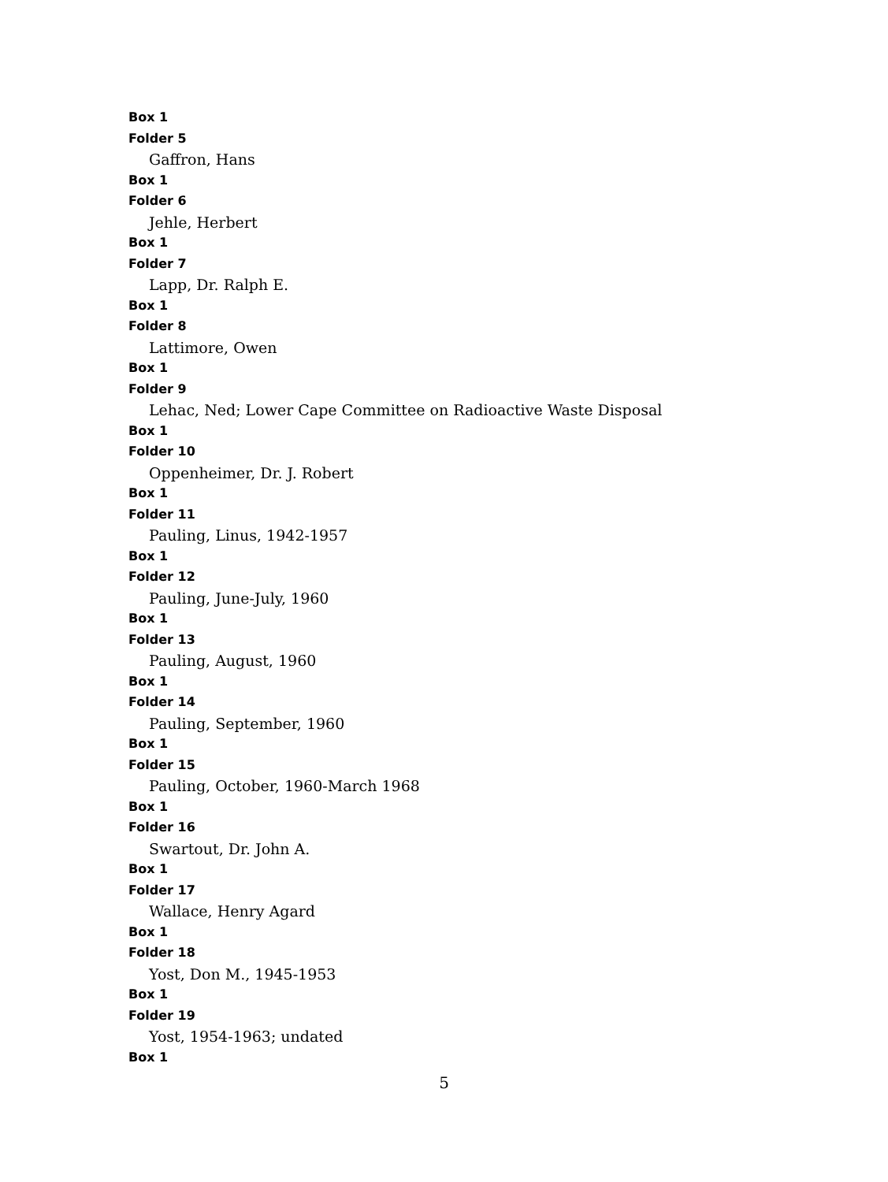Box 1
Folder 5
Gaffron, Hans
Box 1
Folder 6
Jehle, Herbert
Box 1
Folder 7
Lapp, Dr. Ralph E.
Box 1
Folder 8
Lattimore, Owen
Box 1
Folder 9
Lehac, Ned; Lower Cape Committee on Radioactive Waste Disposal
Box 1
Folder 10
Oppenheimer, Dr. J. Robert
Box 1
Folder 11
Pauling, Linus, 1942-1957
Box 1
Folder 12
Pauling, June-July, 1960
Box 1
Folder 13
Pauling, August, 1960
Box 1
Folder 14
Pauling, September, 1960
Box 1
Folder 15
Pauling, October, 1960-March 1968
Box 1
Folder 16
Swartout, Dr. John A.
Box 1
Folder 17
Wallace, Henry Agard
Box 1
Folder 18
Yost, Don M., 1945-1953
Box 1
Folder 19
Yost, 1954-1963; undated
Box 1
5